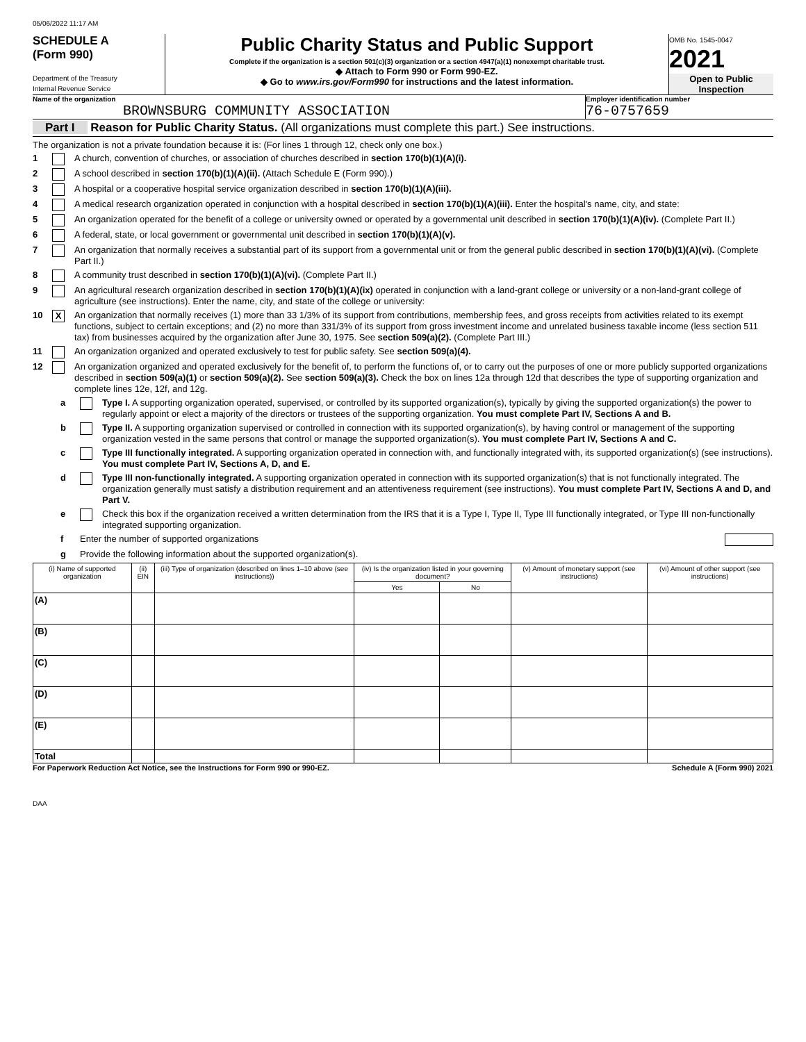05/06/2022 11:17 AM
SCHEDULE A
(Form 990)
Department of the Treasury
Internal Revenue Service
Public Charity Status and Public Support
Complete if the organization is a section 501(c)(3) organization or a section 4947(a)(1) nonexempt charitable trust.
◆ Attach to Form 990 or Form 990-EZ.
◆ Go to www.irs.gov/Form990 for instructions and the latest information.
OMB No. 1545-0047
2021
Open to Public Inspection
Name of the organization
BROWNSBURG COMMUNITY ASSOCIATION
Employer identification number
76-0757659
Part I Reason for Public Charity Status. (All organizations must complete this part.) See instructions.
The organization is not a private foundation because it is: (For lines 1 through 12, check only one box.)
1 A church, convention of churches, or association of churches described in section 170(b)(1)(A)(i).
2 A school described in section 170(b)(1)(A)(ii). (Attach Schedule E (Form 990).)
3 A hospital or a cooperative hospital service organization described in section 170(b)(1)(A)(iii).
4 A medical research organization operated in conjunction with a hospital described in section 170(b)(1)(A)(iii). Enter the hospital's name, city, and state:
5 An organization operated for the benefit of a college or university owned or operated by a governmental unit described in section 170(b)(1)(A)(iv). (Complete Part II.)
6 A federal, state, or local government or governmental unit described in section 170(b)(1)(A)(v).
7 An organization that normally receives a substantial part of its support from a governmental unit or from the general public described in section 170(b)(1)(A)(vi). (Complete Part II.)
8 A community trust described in section 170(b)(1)(A)(vi). (Complete Part II.)
9 An agricultural research organization described in section 170(b)(1)(A)(ix) operated in conjunction with a land-grant college or university or a non-land-grant college of agriculture (see instructions). Enter the name, city, and state of the college or university:
10 X An organization that normally receives (1) more than 33 1/3% of its support from contributions, membership fees, and gross receipts from activities related to its exempt functions, subject to certain exceptions; and (2) no more than 331/3% of its support from gross investment income and unrelated business taxable income (less section 511 tax) from businesses acquired by the organization after June 30, 1975. See section 509(a)(2). (Complete Part III.)
11 An organization organized and operated exclusively to test for public safety. See section 509(a)(4).
12 An organization organized and operated exclusively for the benefit of, to perform the functions of, or to carry out the purposes of one or more publicly supported organizations described in section 509(a)(1) or section 509(a)(2). See section 509(a)(3). Check the box on lines 12a through 12d that describes the type of supporting organization and complete lines 12e, 12f, and 12g.
a Type I. A supporting organization operated, supervised, or controlled by its supported organization(s), typically by giving the supported organization(s) the power to regularly appoint or elect a majority of the directors or trustees of the supporting organization. You must complete Part IV, Sections A and B.
b Type II. A supporting organization supervised or controlled in connection with its supported organization(s), by having control or management of the supporting organization vested in the same persons that control or manage the supported organization(s). You must complete Part IV, Sections A and C.
c Type III functionally integrated. A supporting organization operated in connection with, and functionally integrated with, its supported organization(s) (see instructions). You must complete Part IV, Sections A, D, and E.
d Type III non-functionally integrated. A supporting organization operated in connection with its supported organization(s) that is not functionally integrated. The organization generally must satisfy a distribution requirement and an attentiveness requirement (see instructions). You must complete Part IV, Sections A and D, and Part V.
e Check this box if the organization received a written determination from the IRS that it is a Type I, Type II, Type III functionally integrated, or Type III non-functionally integrated supporting organization.
f Enter the number of supported organizations
g Provide the following information about the supported organization(s).
| (i) Name of supported organization | (ii) EIN | (iii) Type of organization (described on lines 1–10 above (see instructions)) | (iv) Is the organization listed in your governing document? | | (v) Amount of monetary support (see instructions) | (vi) Amount of other support (see instructions) |
| --- | --- | --- | --- | --- | --- | --- |
| | | | Yes | No | | |
| (A) | | | | | | |
| (B) | | | | | | |
| (C) | | | | | | |
| (D) | | | | | | |
| (E) | | | | | | |
| Total | | | | | | |
For Paperwork Reduction Act Notice, see the Instructions for Form 990 or 990-EZ. Schedule A (Form 990) 2021
DAA